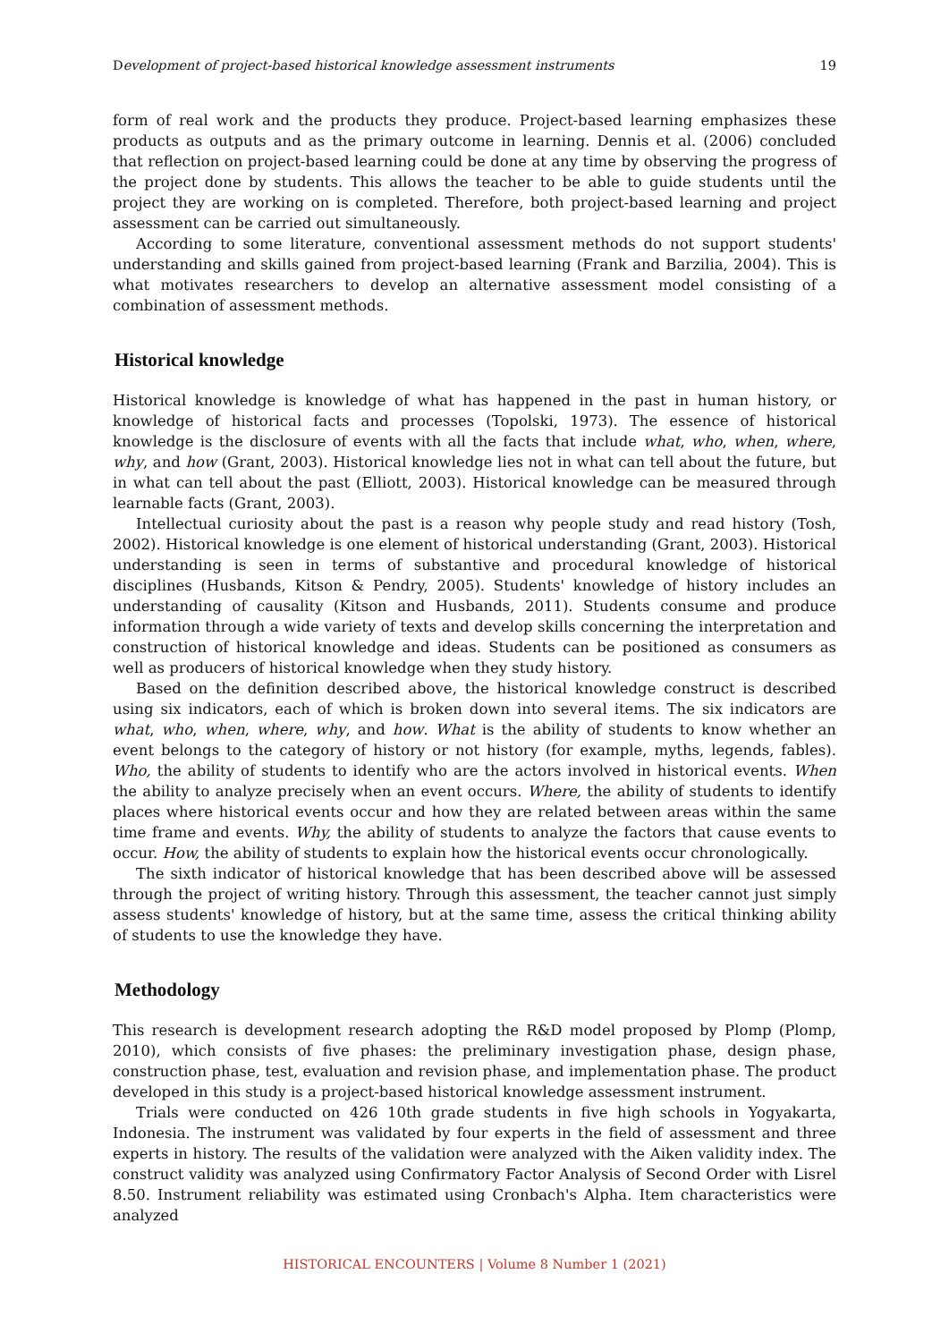Development of project-based historical knowledge assessment instruments 19
form of real work and the products they produce. Project-based learning emphasizes these products as outputs and as the primary outcome in learning. Dennis et al. (2006) concluded that reflection on project-based learning could be done at any time by observing the progress of the project done by students. This allows the teacher to be able to guide students until the project they are working on is completed. Therefore, both project-based learning and project assessment can be carried out simultaneously.
According to some literature, conventional assessment methods do not support students' understanding and skills gained from project-based learning (Frank and Barzilia, 2004). This is what motivates researchers to develop an alternative assessment model consisting of a combination of assessment methods.
Historical knowledge
Historical knowledge is knowledge of what has happened in the past in human history, or knowledge of historical facts and processes (Topolski, 1973). The essence of historical knowledge is the disclosure of events with all the facts that include what, who, when, where, why, and how (Grant, 2003). Historical knowledge lies not in what can tell about the future, but in what can tell about the past (Elliott, 2003). Historical knowledge can be measured through learnable facts (Grant, 2003).
Intellectual curiosity about the past is a reason why people study and read history (Tosh, 2002). Historical knowledge is one element of historical understanding (Grant, 2003). Historical understanding is seen in terms of substantive and procedural knowledge of historical disciplines (Husbands, Kitson & Pendry, 2005). Students' knowledge of history includes an understanding of causality (Kitson and Husbands, 2011). Students consume and produce information through a wide variety of texts and develop skills concerning the interpretation and construction of historical knowledge and ideas. Students can be positioned as consumers as well as producers of historical knowledge when they study history.
Based on the definition described above, the historical knowledge construct is described using six indicators, each of which is broken down into several items. The six indicators are what, who, when, where, why, and how. What is the ability of students to know whether an event belongs to the category of history or not history (for example, myths, legends, fables). Who, the ability of students to identify who are the actors involved in historical events. When the ability to analyze precisely when an event occurs. Where, the ability of students to identify places where historical events occur and how they are related between areas within the same time frame and events. Why, the ability of students to analyze the factors that cause events to occur. How, the ability of students to explain how the historical events occur chronologically.
The sixth indicator of historical knowledge that has been described above will be assessed through the project of writing history. Through this assessment, the teacher cannot just simply assess students' knowledge of history, but at the same time, assess the critical thinking ability of students to use the knowledge they have.
Methodology
This research is development research adopting the R&D model proposed by Plomp (Plomp, 2010), which consists of five phases: the preliminary investigation phase, design phase, construction phase, test, evaluation and revision phase, and implementation phase. The product developed in this study is a project-based historical knowledge assessment instrument.
Trials were conducted on 426 10th grade students in five high schools in Yogyakarta, Indonesia. The instrument was validated by four experts in the field of assessment and three experts in history. The results of the validation were analyzed with the Aiken validity index. The construct validity was analyzed using Confirmatory Factor Analysis of Second Order with Lisrel 8.50. Instrument reliability was estimated using Cronbach's Alpha. Item characteristics were analyzed
HISTORICAL ENCOUNTERS | Volume 8 Number 1 (2021)